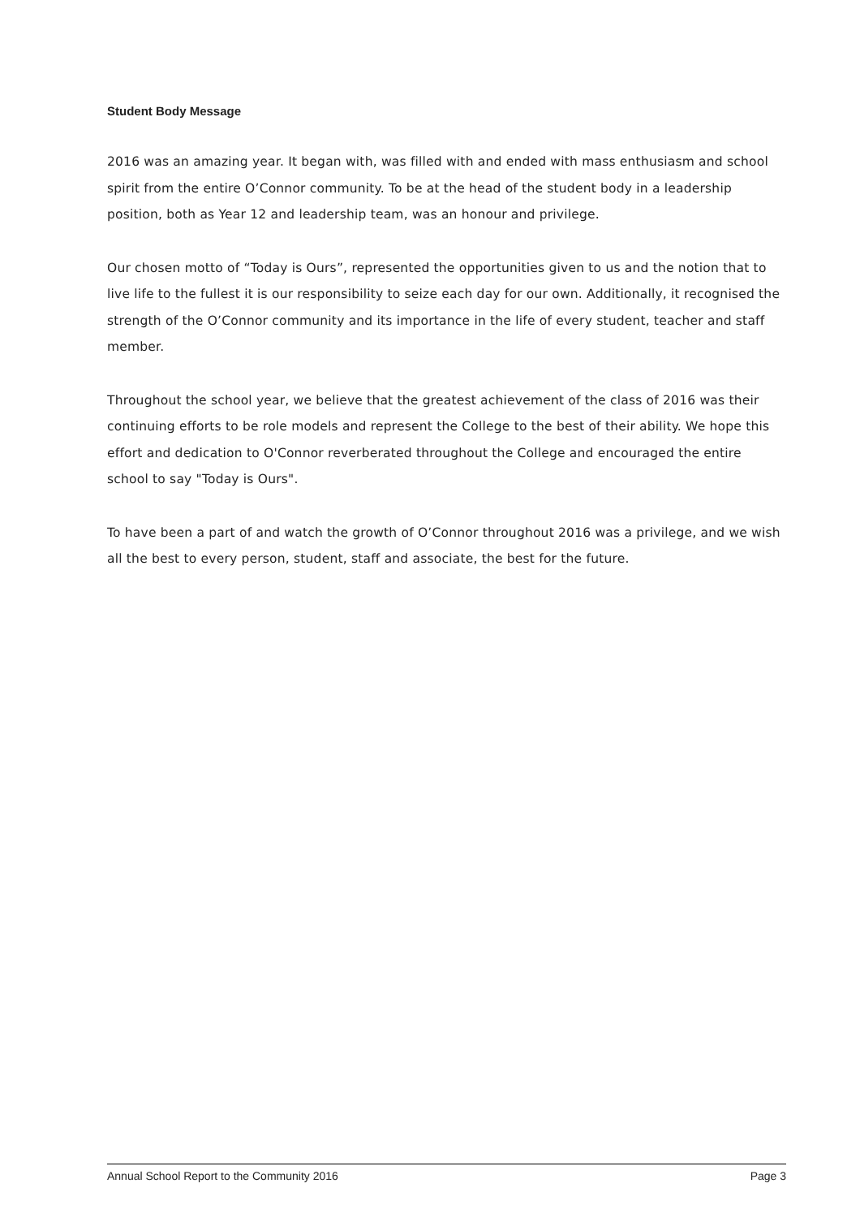Student Body Message
2016 was an amazing year. It began with, was filled with and ended with mass enthusiasm and school spirit from the entire O’Connor community. To be at the head of the student body in a leadership position, both as Year 12 and leadership team, was an honour and privilege.
Our chosen motto of “Today is Ours”, represented the opportunities given to us and the notion that to live life to the fullest it is our responsibility to seize each day for our own. Additionally, it recognised the strength of the O’Connor community and its importance in the life of every student, teacher and staff member.
Throughout the school year, we believe that the greatest achievement of the class of 2016 was their continuing efforts to be role models and represent the College to the best of their ability. We hope this effort and dedication to O'Connor reverberated throughout the College and encouraged the entire school to say "Today is Ours".
To have been a part of and watch the growth of O’Connor throughout 2016 was a privilege, and we wish all the best to every person, student, staff and associate, the best for the future.
Annual School Report to the Community 2016 Page 3